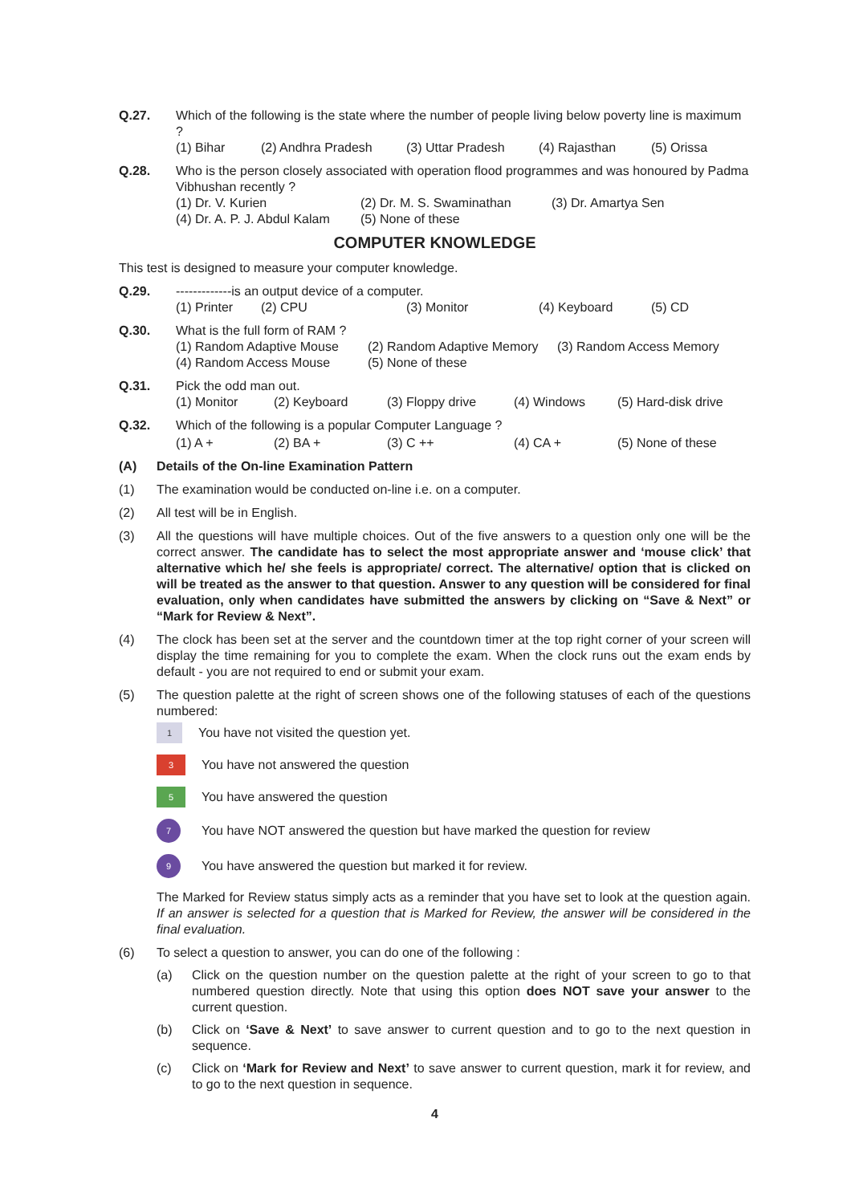Q.27. Which of the following is the state where the number of people living below poverty line is maximum ?
(1) Bihar (2) Andhra Pradesh (3) Uttar Pradesh (4) Rajasthan (5) Orissa
Q.28. Who is the person closely associated with operation flood programmes and was honoured by Padma Vibhushan recently ?
(1) Dr. V. Kurien (2) Dr. M. S. Swaminathan (3) Dr. Amartya Sen
(4) Dr. A. P. J. Abdul Kalam (5) None of these
COMPUTER KNOWLEDGE
This test is designed to measure your computer knowledge.
Q.29. -------------is an output device of a computer.
(1) Printer (2) CPU (3) Monitor (4) Keyboard (5) CD
Q.30. What is the full form of RAM ?
(1) Random Adaptive Mouse (2) Random Adaptive Memory (3) Random Access Memory
(4) Random Access Mouse (5) None of these
Q.31. Pick the odd man out.
(1) Monitor (2) Keyboard (3) Floppy drive (4) Windows (5) Hard-disk drive
Q.32. Which of the following is a popular Computer Language ?
(1) A + (2) BA + (3) C ++ (4) CA + (5) None of these
(A) Details of the On-line Examination Pattern
(1) The examination would be conducted on-line i.e. on a computer.
(2) All test will be in English.
(3) All the questions will have multiple choices. Out of the five answers to a question only one will be the correct answer. The candidate has to select the most appropriate answer and ‘mouse click’ that alternative which he/ she feels is appropriate/ correct. The alternative/ option that is clicked on will be treated as the answer to that question. Answer to any question will be considered for final evaluation, only when candidates have submitted the answers by clicking on “Save & Next” or “Mark for Review & Next”.
(4) The clock has been set at the server and the countdown timer at the top right corner of your screen will display the time remaining for you to complete the exam. When the clock runs out the exam ends by default - you are not required to end or submit your exam.
(5) The question palette at the right of screen shows one of the following statuses of each of the questions numbered:
1 You have not visited the question yet.
3 You have not answered the question
5 You have answered the question
7 You have NOT answered the question but have marked the question for review
9 You have answered the question but marked it for review.
The Marked for Review status simply acts as a reminder that you have set to look at the question again. If an answer is selected for a question that is Marked for Review, the answer will be considered in the final evaluation.
(6) To select a question to answer, you can do one of the following :
(a) Click on the question number on the question palette at the right of your screen to go to that numbered question directly. Note that using this option does NOT save your answer to the current question.
(b) Click on ‘Save & Next’ to save answer to current question and to go to the next question in sequence.
(c) Click on ‘Mark for Review and Next’ to save answer to current question, mark it for review, and to go to the next question in sequence.
4